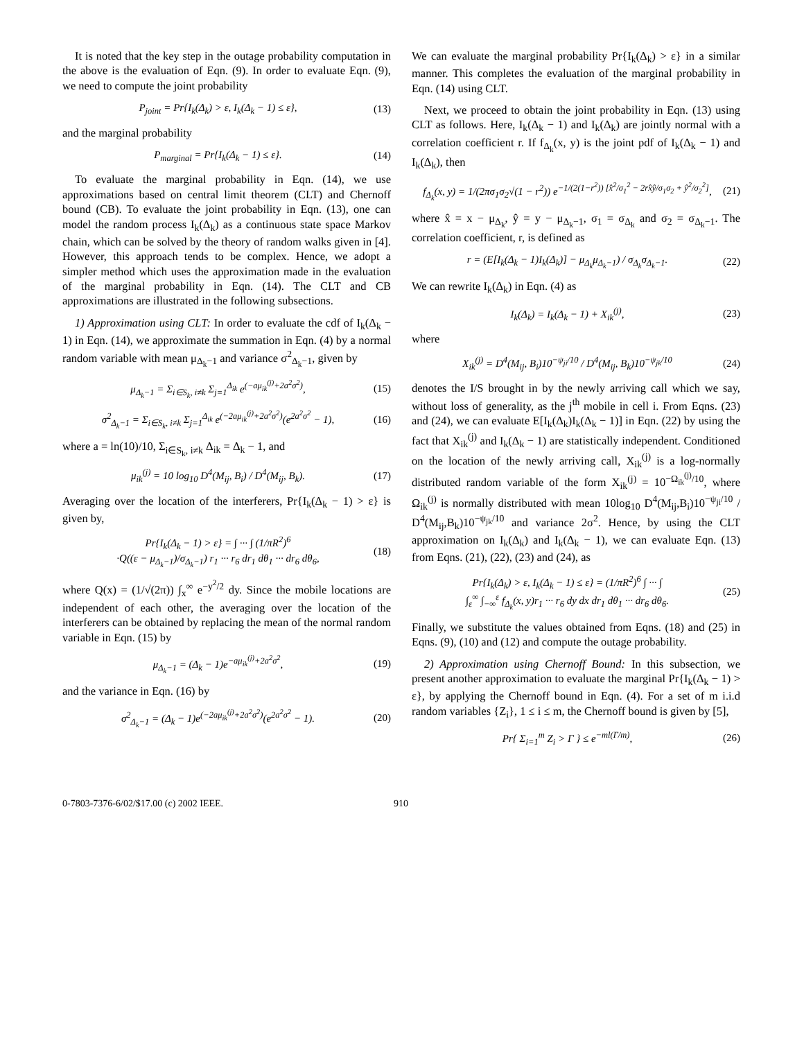It is noted that the key step in the outage probability computation in the above is the evaluation of Eqn. (9). In order to evaluate Eqn. (9), we need to compute the joint probability
P<sub>joint</sub> = Pr{I<sub>k</sub>(Δ<sub>k</sub>) > ε, I<sub>k</sub>(Δ<sub>k</sub> − 1) ≤ ε}, (13)
and the marginal probability
P<sub>marginal</sub> = Pr{I<sub>k</sub>(Δ<sub>k</sub> − 1) ≤ ε}. (14)
To evaluate the marginal probability in Eqn. (14), we use approximations based on central limit theorem (CLT) and Chernoff bound (CB). To evaluate the joint probability in Eqn. (13), one can model the random process I<sub>k</sub>(Δ<sub>k</sub>) as a continuous state space Markov chain, which can be solved by the theory of random walks given in [4]. However, this approach tends to be complex. Hence, we adopt a simpler method which uses the approximation made in the evaluation of the marginal probability in Eqn. (14). The CLT and CB approximations are illustrated in the following subsections.
1) Approximation using CLT: In order to evaluate the cdf of I<sub>k</sub>(Δ<sub>k</sub> − 1) in Eqn. (14), we approximate the summation in Eqn. (4) by a normal random variable with mean μ<sub>Δ<sub>k</sub>−1</sub> and variance σ<sup>2</sup><sub>Δ<sub>k</sub>−1</sub>, given by
μ<sub>Δ<sub>k</sub>−1</sub> = Σ<sub>i∈S<sub>k</sub>, i≠k</sub> Σ<sub>j=1</sub><sup>Δ<sub>ik</sub></sup> e<sup>(−aμ<sub>ik</sub><sup>(j)</sup>+2a<sup>2</sup>σ<sup>2</sup>)</sup>, (15)
σ<sup>2</sup><sub>Δ<sub>k</sub>−1</sub> = Σ<sub>i∈S<sub>k</sub>, i≠k</sub> Σ<sub>j=1</sub><sup>Δ<sub>ik</sub></sup> e<sup>(−2aμ<sub>ik</sub><sup>(j)</sup>+2a<sup>2</sup>σ<sup>2</sup>)</sup>(e<sup>2a<sup>2</sup>σ<sup>2</sup></sup> − 1), (16)
where a = ln(10)/10, Σ<sub>i∈S<sub>k</sub>, i≠k</sub> Δ<sub>ik</sub> = Δ<sub>k</sub> − 1, and
μ<sub>ik</sub><sup>(j)</sup> = 10 log<sub>10</sub> D<sup>4</sup>(M<sub>ij</sub>, B<sub>i</sub>) / D<sup>4</sup>(M<sub>ij</sub>, B<sub>k</sub>). (17)
Averaging over the location of the interferers, Pr{I<sub>k</sub>(Δ<sub>k</sub> − 1) > ε} is given by,
Pr{I<sub>k</sub>(Δ<sub>k</sub> − 1) > ε} = ∫ ··· ∫ (1/πR<sup>2</sup>)<sup>6</sup>
·Q((ε − μ<sub>Δ<sub>k</sub>−1</sub>)/σ<sub>Δ<sub>k</sub>−1</sub>) r<sub>1</sub> ··· r<sub>6</sub> dr<sub>1</sub> dθ<sub>1</sub> ··· dr<sub>6</sub> dθ<sub>6</sub>, (18)
where Q(x) = (1/√(2π)) ∫<sub>x</sub><sup>∞</sup> e<sup>−y<sup>2</sup>/2</sup> dy. Since the mobile locations are independent of each other, the averaging over the location of the interferers can be obtained by replacing the mean of the normal random variable in Eqn. (15) by
μ<sub>Δ<sub>k</sub>−1</sub> = (Δ<sub>k</sub> − 1)e<sup>−aμ<sub>ik</sub><sup>(j)</sup>+2a<sup>2</sup>σ<sup>2</sup></sup>, (19)
and the variance in Eqn. (16) by
σ<sup>2</sup><sub>Δ<sub>k</sub>−1</sub> = (Δ<sub>k</sub> − 1)e<sup>(−2aμ<sub>ik</sub><sup>(j)</sup>+2a<sup>2</sup>σ<sup>2</sup>)</sup>(e<sup>2a<sup>2</sup>σ<sup>2</sup></sup> − 1). (20)
We can evaluate the marginal probability Pr{I<sub>k</sub>(Δ<sub>k</sub>) > ε} in a similar manner. This completes the evaluation of the marginal probability in Eqn. (14) using CLT.
Next, we proceed to obtain the joint probability in Eqn. (13) using CLT as follows. Here, I<sub>k</sub>(Δ<sub>k</sub> − 1) and I<sub>k</sub>(Δ<sub>k</sub>) are jointly normal with a correlation coefficient r. If f<sub>Δ<sub>k</sub></sub>(x, y) is the joint pdf of I<sub>k</sub>(Δ<sub>k</sub> − 1) and I<sub>k</sub>(Δ<sub>k</sub>), then
f<sub>Δ<sub>k</sub></sub>(x, y) = 1/(2πσ<sub>1</sub>σ<sub>2</sub>√(1 − r<sup>2</sup>)) e<sup>−1/(2(1−r<sup>2</sup>)) [x̂<sup>2</sup>/σ<sub>1</sub><sup>2</sup> − 2rx̂ŷ/σ<sub>1</sub>σ<sub>2</sub> + ŷ<sup>2</sup>/σ<sub>2</sub><sup>2</sup>]</sup>, (21)
where x̂ = x − μ<sub>Δ<sub>k</sub></sub>, ŷ = y − μ<sub>Δ<sub>k</sub>−1</sub>, σ<sub>1</sub> = σ<sub>Δ<sub>k</sub></sub> and σ<sub>2</sub> = σ<sub>Δ<sub>k</sub>−1</sub>. The correlation coefficient, r, is defined as
r = (E[I<sub>k</sub>(Δ<sub>k</sub> − 1)I<sub>k</sub>(Δ<sub>k</sub>)] − μ<sub>Δ<sub>k</sub></sub>μ<sub>Δ<sub>k</sub>−1</sub>) / σ<sub>Δ<sub>k</sub></sub>σ<sub>Δ<sub>k</sub>−1</sub>. (22)
We can rewrite I<sub>k</sub>(Δ<sub>k</sub>) in Eqn. (4) as
I<sub>k</sub>(Δ<sub>k</sub>) = I<sub>k</sub>(Δ<sub>k</sub> − 1) + X<sub>ik</sub><sup>(j)</sup>, (23)
where
X<sub>ik</sub><sup>(j)</sup> = D<sup>4</sup>(M<sub>ij</sub>, B<sub>i</sub>)10<sup>−ψ<sub>ji</sub>/10</sup> / D<sup>4</sup>(M<sub>ij</sub>, B<sub>k</sub>)10<sup>−ψ<sub>jk</sub>/10</sup> (24)
denotes the I/S brought in by the newly arriving call which we say, without loss of generality, as the j<sup>th</sup> mobile in cell i. From Eqns. (23) and (24), we can evaluate E[I<sub>k</sub>(Δ<sub>k</sub>)I<sub>k</sub>(Δ<sub>k</sub> − 1)] in Eqn. (22) by using the fact that X<sub>ik</sub><sup>(j)</sup> and I<sub>k</sub>(Δ<sub>k</sub> − 1) are statistically independent. Conditioned on the location of the newly arriving call, X<sub>ik</sub><sup>(j)</sup> is a log-normally distributed random variable of the form X<sub>ik</sub><sup>(j)</sup> = 10<sup>−Ω<sub>ik</sub><sup>(j)</sup>/10</sup>, where Ω<sub>ik</sub><sup>(j)</sup> is normally distributed with mean 10log<sub>10</sub> D<sup>4</sup>(M<sub>ij</sub>,B<sub>i</sub>)10<sup>−ψ<sub>ji</sub>/10</sup> / D<sup>4</sup>(M<sub>ij</sub>,B<sub>k</sub>)10<sup>−ψ<sub>jk</sub>/10</sup> and variance 2σ<sup>2</sup>. Hence, by using the CLT approximation on I<sub>k</sub>(Δ<sub>k</sub>) and I<sub>k</sub>(Δ<sub>k</sub> − 1), we can evaluate Eqn. (13) from Eqns. (21), (22), (23) and (24), as
Pr{I<sub>k</sub>(Δ<sub>k</sub>) > ε, I<sub>k</sub>(Δ<sub>k</sub> − 1) ≤ ε} = (1/πR<sup>2</sup>)<sup>6</sup> ∫ ··· ∫
∫<sub>ε</sub><sup>∞</sup> ∫<sub>−∞</sub><sup>ε</sup> f<sub>Δ<sub>k</sub></sub>(x, y)r<sub>1</sub> ··· r<sub>6</sub> dy dx dr<sub>1</sub> dθ<sub>1</sub> ··· dr<sub>6</sub> dθ<sub>6</sub>. (25)
Finally, we substitute the values obtained from Eqns. (18) and (25) in Eqns. (9), (10) and (12) and compute the outage probability.
2) Approximation using Chernoff Bound: In this subsection, we present another approximation to evaluate the marginal Pr{I<sub>k</sub>(Δ<sub>k</sub> − 1) > ε}, by applying the Chernoff bound in Eqn. (4). For a set of m i.i.d random variables {Z<sub>i</sub>}, 1 ≤ i ≤ m, the Chernoff bound is given by [5],
Pr{ Σ<sub>i=1</sub><sup>m</sup> Z<sub>i</sub> > Γ } ≤ e<sup>−ml(Γ/m)</sup>, (26)
0-7803-7376-6/02/$17.00 (c) 2002 IEEE. 910